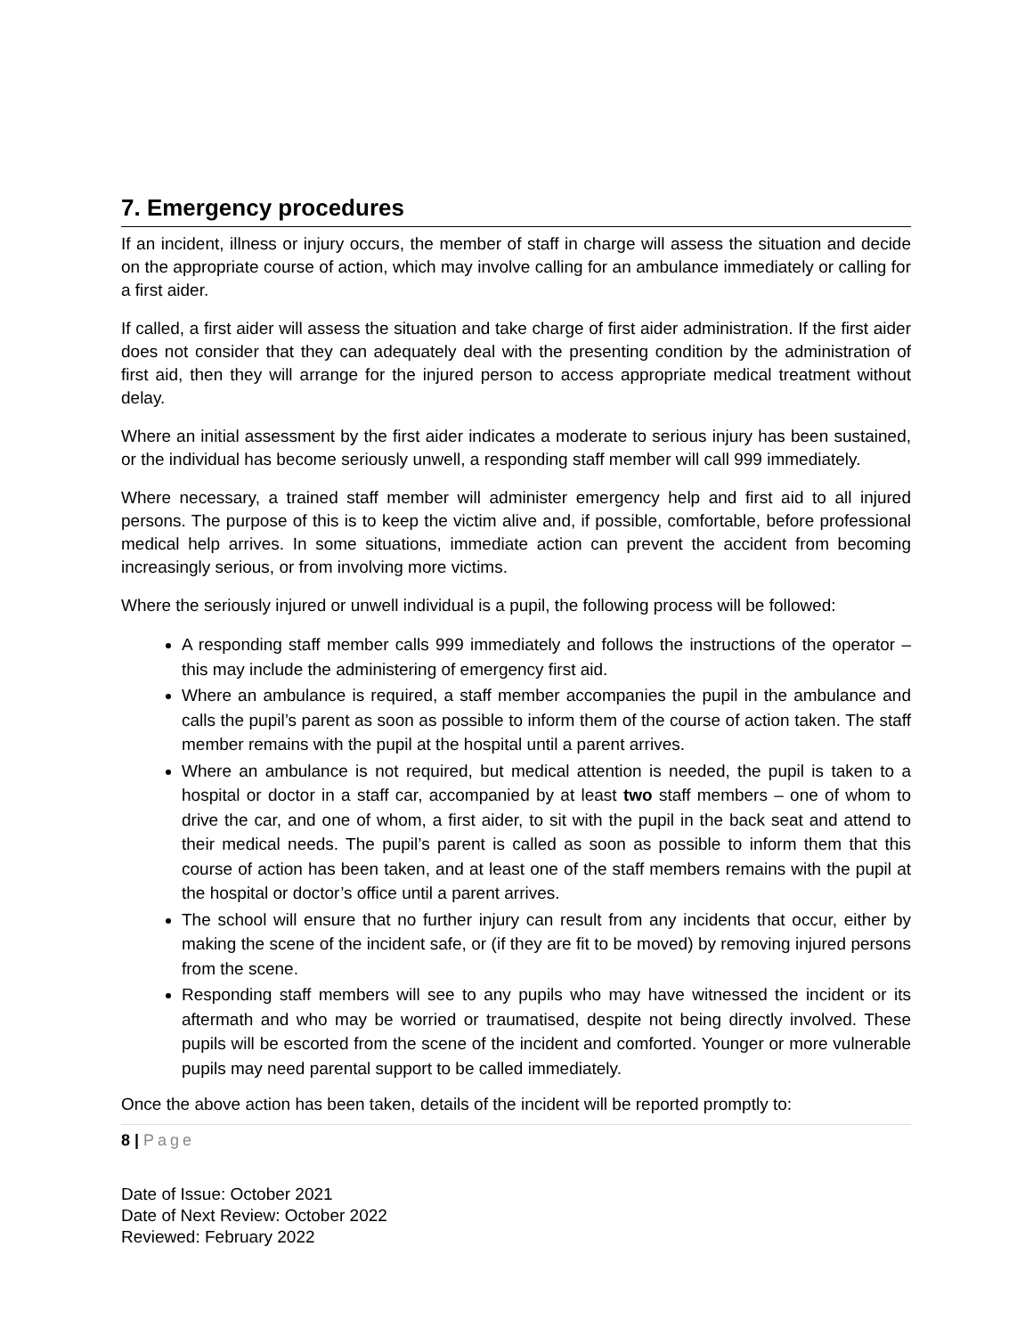7. Emergency procedures
If an incident, illness or injury occurs, the member of staff in charge will assess the situation and decide on the appropriate course of action, which may involve calling for an ambulance immediately or calling for a first aider.
If called, a first aider will assess the situation and take charge of first aider administration. If the first aider does not consider that they can adequately deal with the presenting condition by the administration of first aid, then they will arrange for the injured person to access appropriate medical treatment without delay.
Where an initial assessment by the first aider indicates a moderate to serious injury has been sustained, or the individual has become seriously unwell, a responding staff member will call 999 immediately.
Where necessary, a trained staff member will administer emergency help and first aid to all injured persons. The purpose of this is to keep the victim alive and, if possible, comfortable, before professional medical help arrives. In some situations, immediate action can prevent the accident from becoming increasingly serious, or from involving more victims.
Where the seriously injured or unwell individual is a pupil, the following process will be followed:
A responding staff member calls 999 immediately and follows the instructions of the operator – this may include the administering of emergency first aid.
Where an ambulance is required, a staff member accompanies the pupil in the ambulance and calls the pupil’s parent as soon as possible to inform them of the course of action taken. The staff member remains with the pupil at the hospital until a parent arrives.
Where an ambulance is not required, but medical attention is needed, the pupil is taken to a hospital or doctor in a staff car, accompanied by at least two staff members – one of whom to drive the car, and one of whom, a first aider, to sit with the pupil in the back seat and attend to their medical needs. The pupil’s parent is called as soon as possible to inform them that this course of action has been taken, and at least one of the staff members remains with the pupil at the hospital or doctor’s office until a parent arrives.
The school will ensure that no further injury can result from any incidents that occur, either by making the scene of the incident safe, or (if they are fit to be moved) by removing injured persons from the scene.
Responding staff members will see to any pupils who may have witnessed the incident or its aftermath and who may be worried or traumatised, despite not being directly involved. These pupils will be escorted from the scene of the incident and comforted. Younger or more vulnerable pupils may need parental support to be called immediately.
Once the above action has been taken, details of the incident will be reported promptly to:
8 | Page
Date of Issue: October 2021
Date of Next Review: October 2022
Reviewed: February 2022